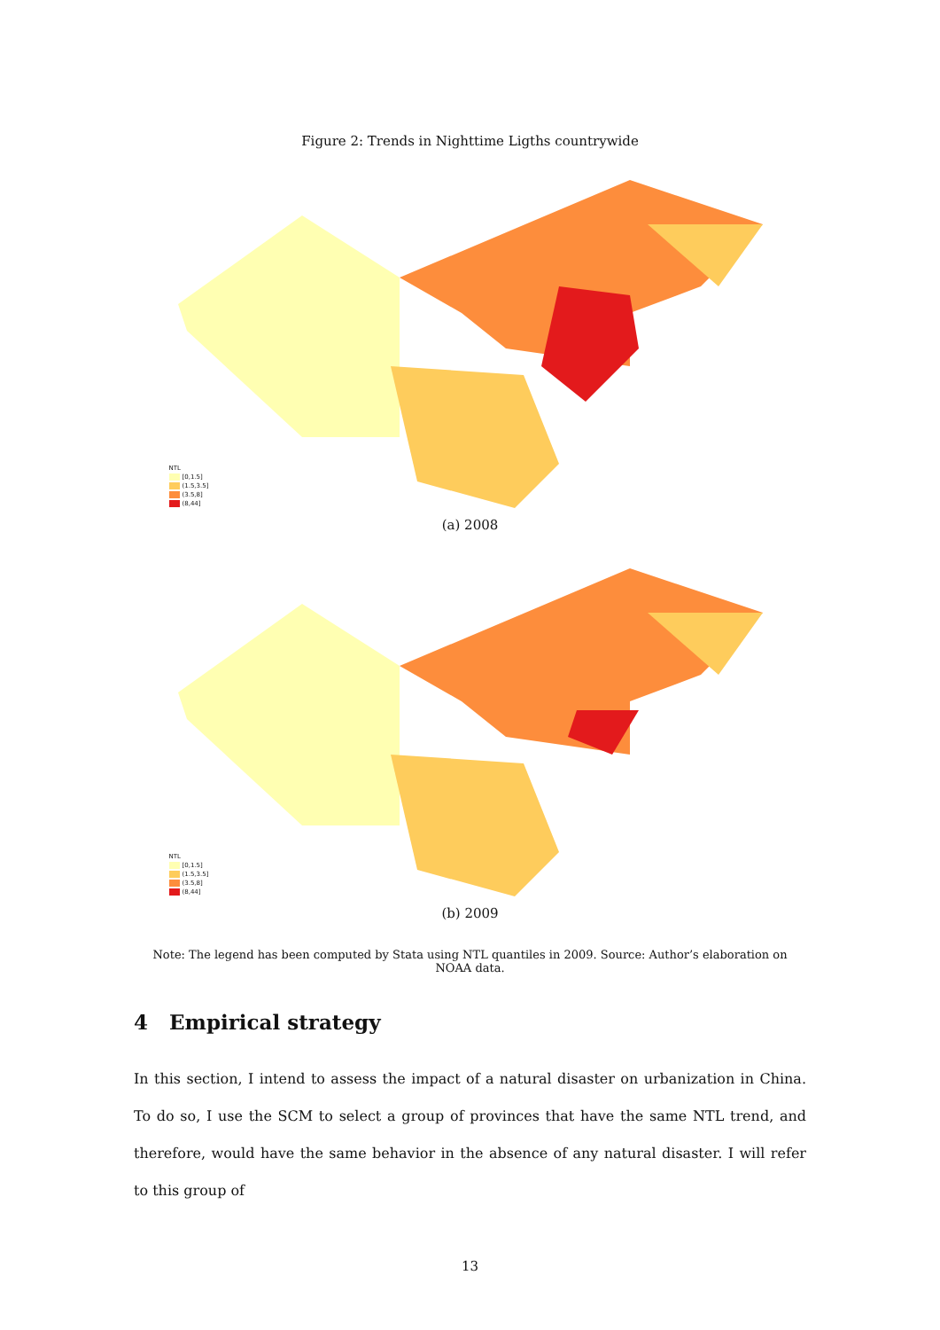Figure 2: Trends in Nighttime Ligths countrywide
NTL
[0,1.5]
(1.5,3.5]
(3.5,8]
(8,44]
(a) 2008
NTL
[0,1.5]
(1.5,3.5]
(3.5,8]
(8,44]
(b) 2009
Note: The legend has been computed by Stata using NTL quantiles in 2009. Source: Author’s elaboration on NOAA data.
4 Empirical strategy
In this section, I intend to assess the impact of a natural disaster on urbanization in China. To do so, I use the SCM to select a group of provinces that have the same NTL trend, and therefore, would have the same behavior in the absence of any natural disaster. I will refer to this group of
13